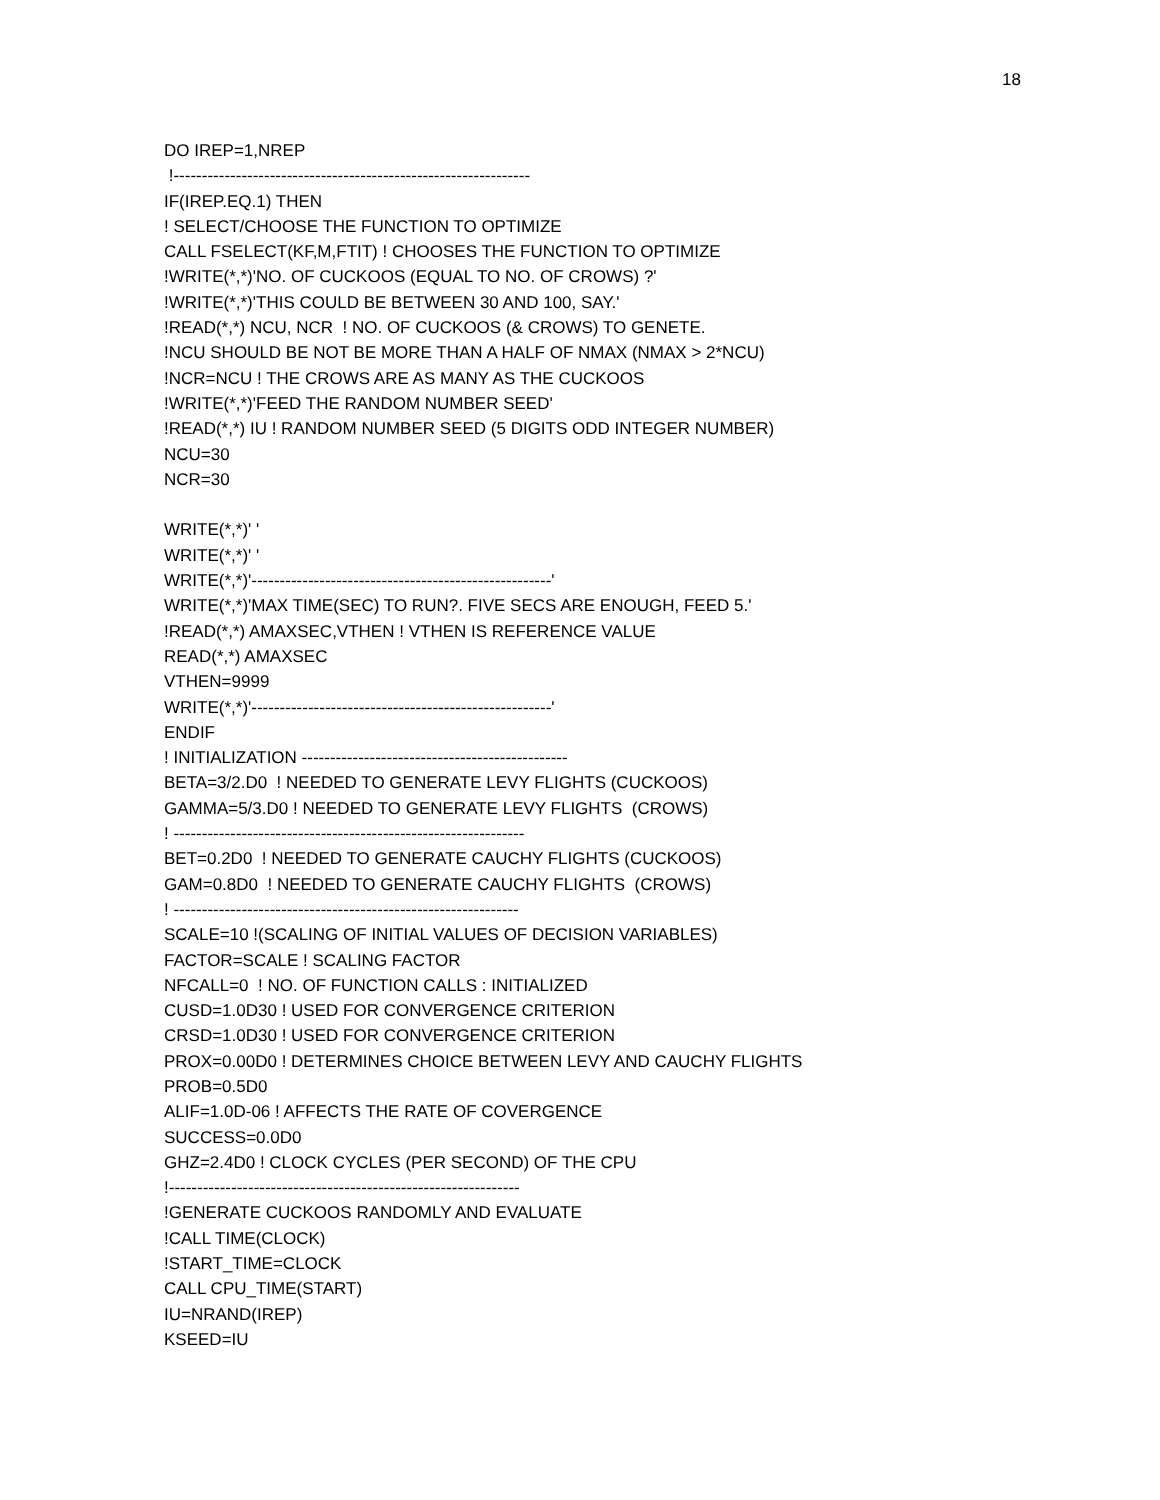18
DO IREP=1,NREP
!---------------------------------------------------------------
IF(IREP.EQ.1) THEN
! SELECT/CHOOSE THE FUNCTION TO OPTIMIZE
CALL FSELECT(KF,M,FTIT) ! CHOOSES THE FUNCTION TO OPTIMIZE
!WRITE(*,*)'NO. OF CUCKOOS (EQUAL TO NO. OF CROWS) ?'
!WRITE(*,*)'THIS COULD BE BETWEEN 30 AND 100, SAY.'
!READ(*,*) NCU, NCR ! NO. OF CUCKOOS (& CROWS) TO GENETE.
!NCU SHOULD BE NOT BE MORE THAN A HALF OF NMAX (NMAX > 2*NCU)
!NCR=NCU ! THE CROWS ARE AS MANY AS THE CUCKOOS
!WRITE(*,*)'FEED THE RANDOM NUMBER SEED'
!READ(*,*) IU ! RANDOM NUMBER SEED (5 DIGITS ODD INTEGER NUMBER)
NCU=30
NCR=30
WRITE(*,*)' '
WRITE(*,*)' '
WRITE(*,*)'-----------------------------------------------------'
WRITE(*,*)'MAX TIME(SEC) TO RUN?. FIVE SECS ARE ENOUGH, FEED 5.'
!READ(*,*) AMAXSEC,VTHEN ! VTHEN IS REFERENCE VALUE
READ(*,*) AMAXSEC
VTHEN=9999
WRITE(*,*)'-----------------------------------------------------'
ENDIF
! INITIALIZATION -----------------------------------------------
BETA=3/2.D0 ! NEEDED TO GENERATE LEVY FLIGHTS (CUCKOOS)
GAMMA=5/3.D0 ! NEEDED TO GENERATE LEVY FLIGHTS (CROWS)
! --------------------------------------------------------------
BET=0.2D0 ! NEEDED TO GENERATE CAUCHY FLIGHTS (CUCKOOS)
GAM=0.8D0 ! NEEDED TO GENERATE CAUCHY FLIGHTS (CROWS)
! -------------------------------------------------------------
SCALE=10 !(SCALING OF INITIAL VALUES OF DECISION VARIABLES)
FACTOR=SCALE ! SCALING FACTOR
NFCALL=0 ! NO. OF FUNCTION CALLS : INITIALIZED
CUSD=1.0D30 ! USED FOR CONVERGENCE CRITERION
CRSD=1.0D30 ! USED FOR CONVERGENCE CRITERION
PROX=0.00D0 ! DETERMINES CHOICE BETWEEN LEVY AND CAUCHY FLIGHTS
PROB=0.5D0
ALIF=1.0D-06 ! AFFECTS THE RATE OF COVERGENCE
SUCCESS=0.0D0
GHZ=2.4D0 ! CLOCK CYCLES (PER SECOND) OF THE CPU
!--------------------------------------------------------------
!GENERATE CUCKOOS RANDOMLY AND EVALUATE
!CALL TIME(CLOCK)
!START_TIME=CLOCK
CALL CPU_TIME(START)
IU=NRAND(IREP)
KSEED=IU